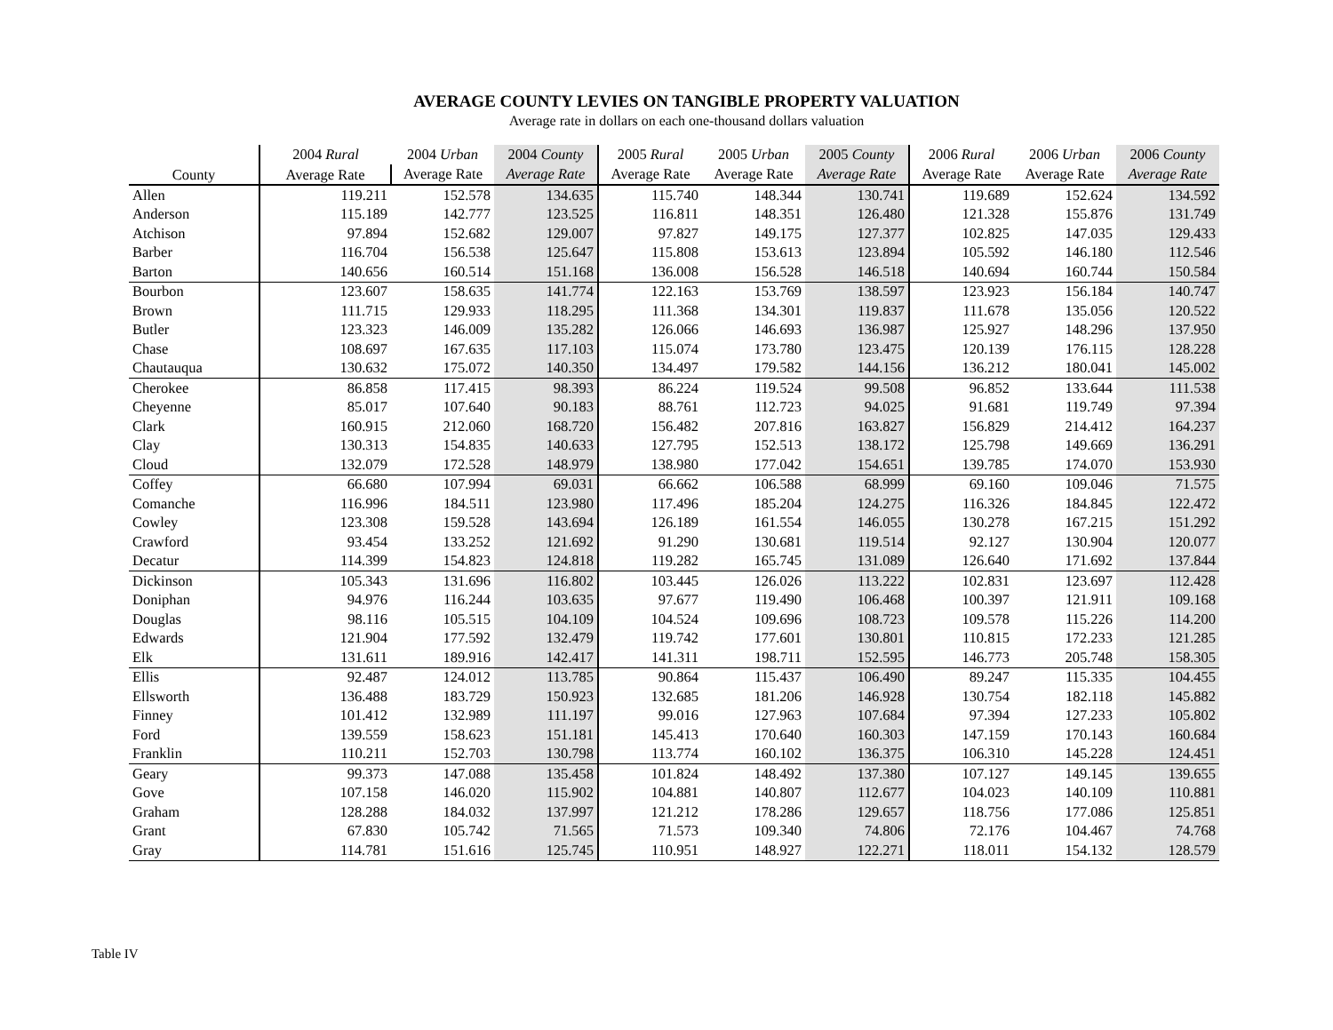AVERAGE COUNTY LEVIES ON TANGIBLE PROPERTY VALUATION
Average rate in dollars on each one-thousand dollars valuation
| County | 2004 Rural | 2004 Urban | 2004 County | 2005 Rural | 2005 Urban | 2005 County | 2006 Rural | 2006 Urban | 2006 County |
| --- | --- | --- | --- | --- | --- | --- | --- | --- | --- |
| | Average Rate | Average Rate | Average Rate | Average Rate | Average Rate | Average Rate | Average Rate | Average Rate | Average Rate |
| Allen | 119.211 | 152.578 | 134.635 | 115.740 | 148.344 | 130.741 | 119.689 | 152.624 | 134.592 |
| Anderson | 115.189 | 142.777 | 123.525 | 116.811 | 148.351 | 126.480 | 121.328 | 155.876 | 131.749 |
| Atchison | 97.894 | 152.682 | 129.007 | 97.827 | 149.175 | 127.377 | 102.825 | 147.035 | 129.433 |
| Barber | 116.704 | 156.538 | 125.647 | 115.808 | 153.613 | 123.894 | 105.592 | 146.180 | 112.546 |
| Barton | 140.656 | 160.514 | 151.168 | 136.008 | 156.528 | 146.518 | 140.694 | 160.744 | 150.584 |
| Bourbon | 123.607 | 158.635 | 141.774 | 122.163 | 153.769 | 138.597 | 123.923 | 156.184 | 140.747 |
| Brown | 111.715 | 129.933 | 118.295 | 111.368 | 134.301 | 119.837 | 111.678 | 135.056 | 120.522 |
| Butler | 123.323 | 146.009 | 135.282 | 126.066 | 146.693 | 136.987 | 125.927 | 148.296 | 137.950 |
| Chase | 108.697 | 167.635 | 117.103 | 115.074 | 173.780 | 123.475 | 120.139 | 176.115 | 128.228 |
| Chautauqua | 130.632 | 175.072 | 140.350 | 134.497 | 179.582 | 144.156 | 136.212 | 180.041 | 145.002 |
| Cherokee | 86.858 | 117.415 | 98.393 | 86.224 | 119.524 | 99.508 | 96.852 | 133.644 | 111.538 |
| Cheyenne | 85.017 | 107.640 | 90.183 | 88.761 | 112.723 | 94.025 | 91.681 | 119.749 | 97.394 |
| Clark | 160.915 | 212.060 | 168.720 | 156.482 | 207.816 | 163.827 | 156.829 | 214.412 | 164.237 |
| Clay | 130.313 | 154.835 | 140.633 | 127.795 | 152.513 | 138.172 | 125.798 | 149.669 | 136.291 |
| Cloud | 132.079 | 172.528 | 148.979 | 138.980 | 177.042 | 154.651 | 139.785 | 174.070 | 153.930 |
| Coffey | 66.680 | 107.994 | 69.031 | 66.662 | 106.588 | 68.999 | 69.160 | 109.046 | 71.575 |
| Comanche | 116.996 | 184.511 | 123.980 | 117.496 | 185.204 | 124.275 | 116.326 | 184.845 | 122.472 |
| Cowley | 123.308 | 159.528 | 143.694 | 126.189 | 161.554 | 146.055 | 130.278 | 167.215 | 151.292 |
| Crawford | 93.454 | 133.252 | 121.692 | 91.290 | 130.681 | 119.514 | 92.127 | 130.904 | 120.077 |
| Decatur | 114.399 | 154.823 | 124.818 | 119.282 | 165.745 | 131.089 | 126.640 | 171.692 | 137.844 |
| Dickinson | 105.343 | 131.696 | 116.802 | 103.445 | 126.026 | 113.222 | 102.831 | 123.697 | 112.428 |
| Doniphan | 94.976 | 116.244 | 103.635 | 97.677 | 119.490 | 106.468 | 100.397 | 121.911 | 109.168 |
| Douglas | 98.116 | 105.515 | 104.109 | 104.524 | 109.696 | 108.723 | 109.578 | 115.226 | 114.200 |
| Edwards | 121.904 | 177.592 | 132.479 | 119.742 | 177.601 | 130.801 | 110.815 | 172.233 | 121.285 |
| Elk | 131.611 | 189.916 | 142.417 | 141.311 | 198.711 | 152.595 | 146.773 | 205.748 | 158.305 |
| Ellis | 92.487 | 124.012 | 113.785 | 90.864 | 115.437 | 106.490 | 89.247 | 115.335 | 104.455 |
| Ellsworth | 136.488 | 183.729 | 150.923 | 132.685 | 181.206 | 146.928 | 130.754 | 182.118 | 145.882 |
| Finney | 101.412 | 132.989 | 111.197 | 99.016 | 127.963 | 107.684 | 97.394 | 127.233 | 105.802 |
| Ford | 139.559 | 158.623 | 151.181 | 145.413 | 170.640 | 160.303 | 147.159 | 170.143 | 160.684 |
| Franklin | 110.211 | 152.703 | 130.798 | 113.774 | 160.102 | 136.375 | 106.310 | 145.228 | 124.451 |
| Geary | 99.373 | 147.088 | 135.458 | 101.824 | 148.492 | 137.380 | 107.127 | 149.145 | 139.655 |
| Gove | 107.158 | 146.020 | 115.902 | 104.881 | 140.807 | 112.677 | 104.023 | 140.109 | 110.881 |
| Graham | 128.288 | 184.032 | 137.997 | 121.212 | 178.286 | 129.657 | 118.756 | 177.086 | 125.851 |
| Grant | 67.830 | 105.742 | 71.565 | 71.573 | 109.340 | 74.806 | 72.176 | 104.467 | 74.768 |
| Gray | 114.781 | 151.616 | 125.745 | 110.951 | 148.927 | 122.271 | 118.011 | 154.132 | 128.579 |
Table IV